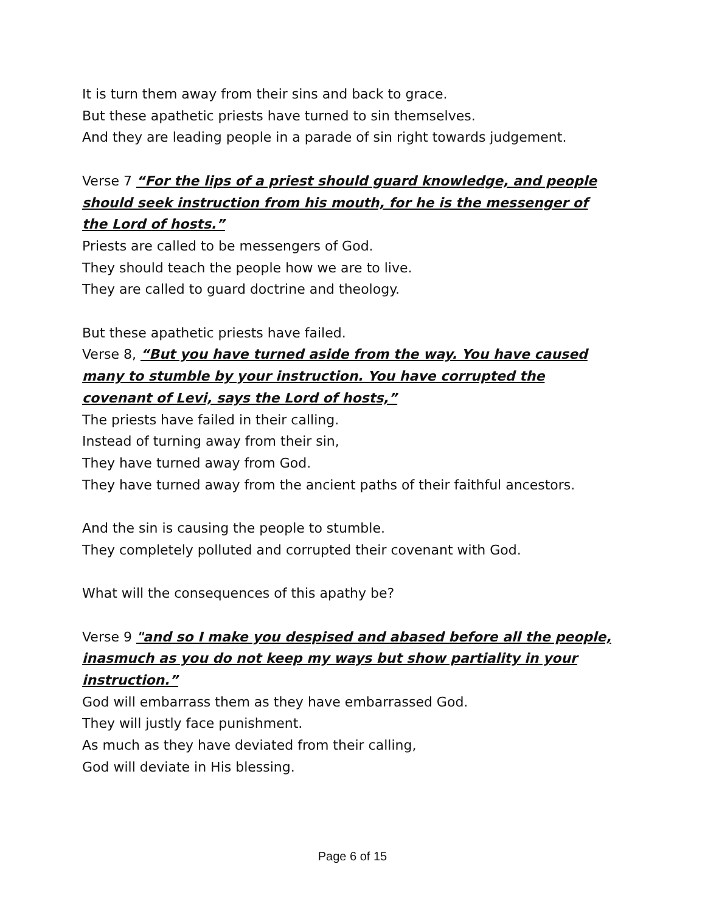It is turn them away from their sins and back to grace.
But these apathetic priests have turned to sin themselves.
And they are leading people in a parade of sin right towards judgement.
Verse 7 “For the lips of a priest should guard knowledge, and people should seek instruction from his mouth, for he is the messenger of the Lord of hosts.”
Priests are called to be messengers of God.
They should teach the people how we are to live.
They are called to guard doctrine and theology.
But these apathetic priests have failed.
Verse 8, “But you have turned aside from the way. You have caused many to stumble by your instruction. You have corrupted the covenant of Levi, says the Lord of hosts,”
The priests have failed in their calling.
Instead of turning away from their sin,
They have turned away from God.
They have turned away from the ancient paths of their faithful ancestors.
And the sin is causing the people to stumble.
They completely polluted and corrupted their covenant with God.
What will the consequences of this apathy be?
Verse 9 "and so I make you despised and abased before all the people, inasmuch as you do not keep my ways but show partiality in your instruction.”
God will embarrass them as they have embarrassed God.
They will justly face punishment.
As much as they have deviated from their calling,
God will deviate in His blessing.
Page 6 of 15